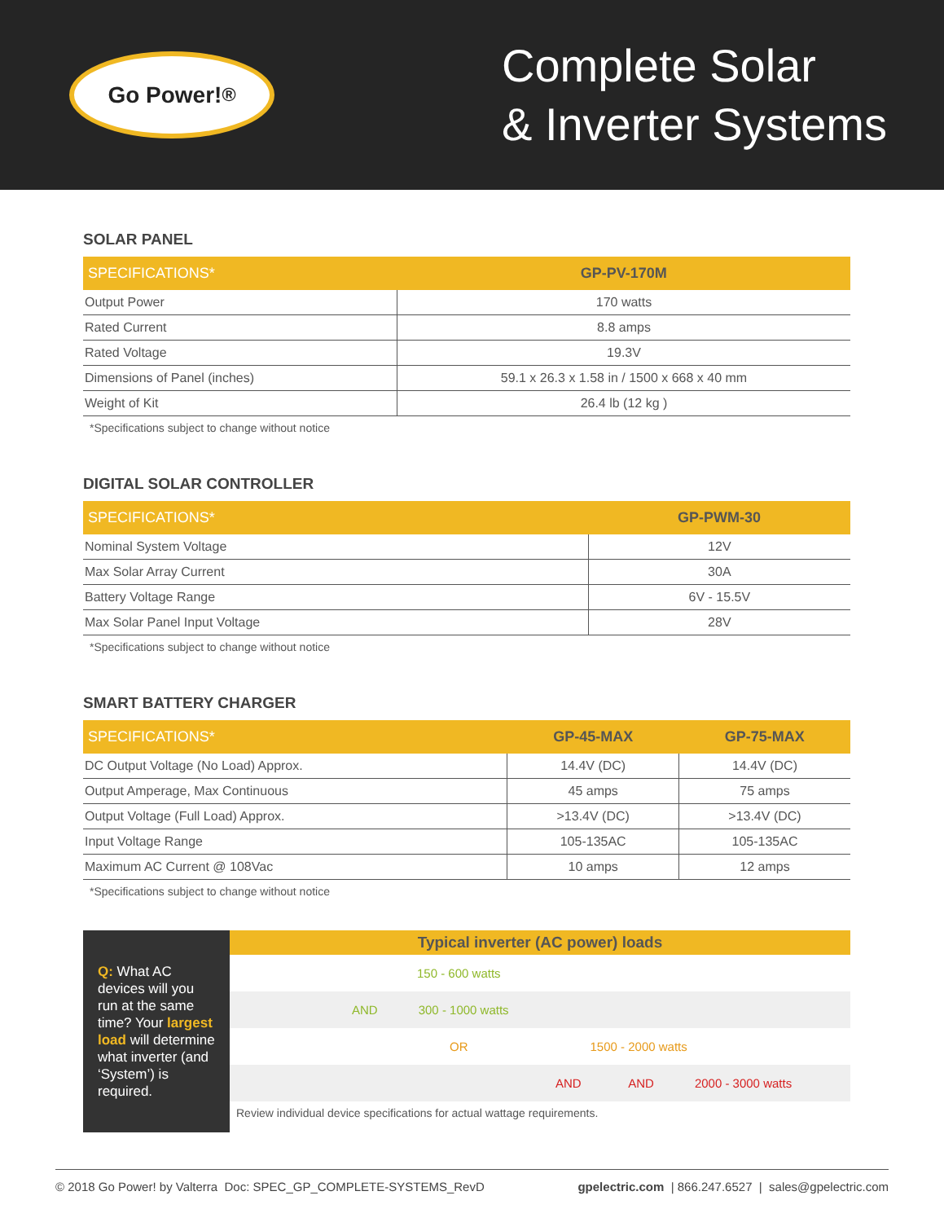Go Power!<sup>®</sup>
Complete Solar
& Inverter Systems
SOLAR PANEL
| SPECIFICATIONS* | GP-PV-170M |
| --- | --- |
| Output Power | 170 watts |
| Rated Current | 8.8 amps |
| Rated Voltage | 19.3V |
| Dimensions of Panel (inches) | 59.1 x 26.3 x 1.58 in / 1500 x 668 x 40 mm |
| Weight of Kit | 26.4 lb (12 kg ) |
*Specifications subject to change without notice
DIGITAL SOLAR CONTROLLER
| SPECIFICATIONS* | GP-PWM-30 |
| --- | --- |
| Nominal System Voltage | 12V |
| Max Solar Array Current | 30A |
| Battery Voltage Range | 6V - 15.5V |
| Max Solar Panel Input Voltage | 28V |
*Specifications subject to change without notice
SMART BATTERY CHARGER
| SPECIFICATIONS* | GP-45-MAX | GP-75-MAX |
| --- | --- | --- |
| DC Output Voltage (No Load) Approx. | 14.4V (DC) | 14.4V (DC) |
| Output Amperage, Max Continuous | 45 amps | 75 amps |
| Output Voltage (Full Load) Approx. | >13.4V (DC) | >13.4V (DC) |
| Input Voltage Range | 105-135AC | 105-135AC |
| Maximum AC Current @ 108Vac | 10 amps | 12 amps |
*Specifications subject to change without notice
Q: What AC devices will you run at the same time? Your largest load will determine what inverter (and ‘System’) is required.
Typical inverter (AC power) loads
150 - 600 watts
AND 300 - 1000 watts
OR 1500 - 2000 watts
AND AND 2000 - 3000 watts
Review individual device specifications for actual wattage requirements.
© 2018 Go Power! by Valterra Doc: SPEC_GP_COMPLETE-SYSTEMS_RevD gpelectric.com | 866.247.6527 | sales@gpelectric.com